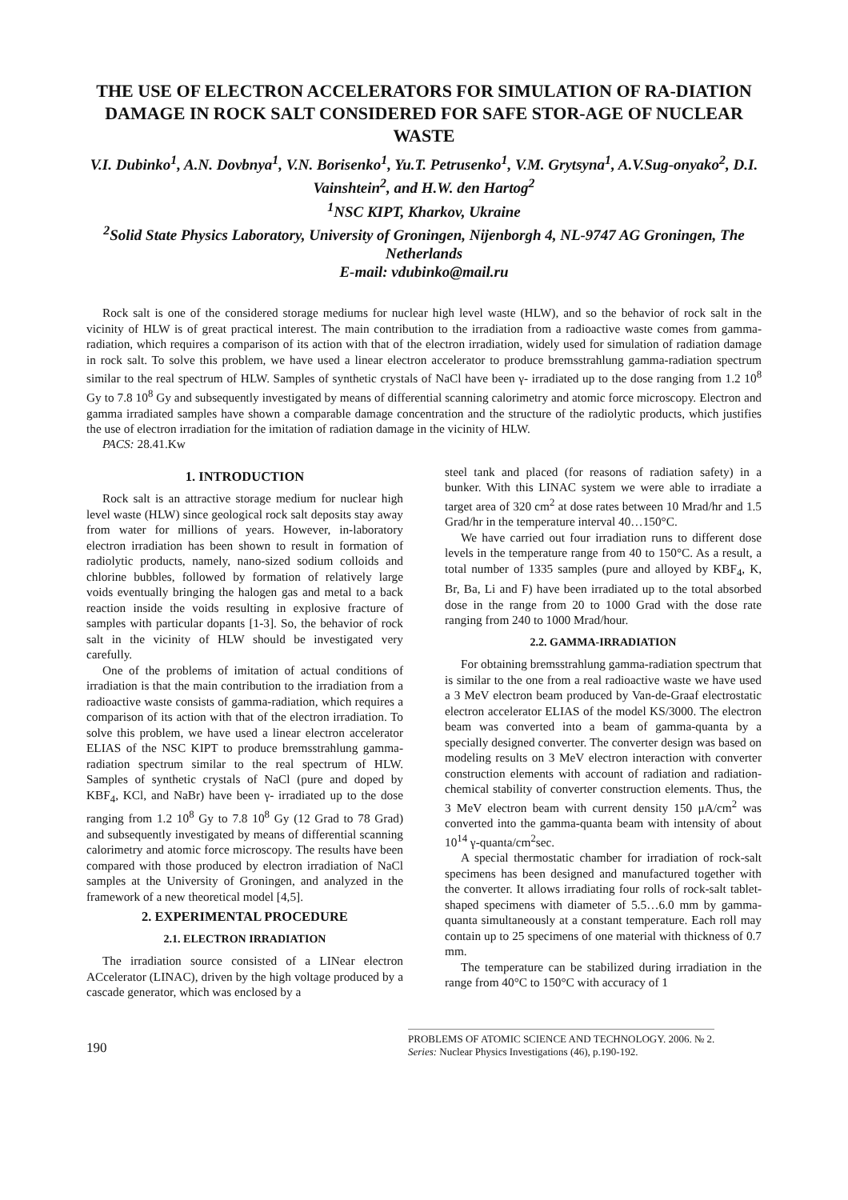THE USE OF ELECTRON ACCELERATORS FOR SIMULATION OF RA-DIATION DAMAGE IN ROCK SALT CONSIDERED FOR SAFE STOR-AGE OF NUCLEAR WASTE
V.I. Dubinko<sup>1</sup>, A.N. Dovbnya<sup>1</sup>, V.N. Borisenko<sup>1</sup>, Yu.T. Petrusenko<sup>1</sup>, V.M. Grytsyna<sup>1</sup>, A.V.Sug-onyako<sup>2</sup>, D.I. Vainshtein<sup>2</sup>, and H.W. den Hartog<sup>2</sup>
<sup>1</sup> NSC KIPT, Kharkov, Ukraine
<sup>2</sup> Solid State Physics Laboratory, University of Groningen, Nijenborgh 4, NL-9747 AG Groningen, The Netherlands
E-mail: vdubinko@mail.ru
Rock salt is one of the considered storage mediums for nuclear high level waste (HLW), and so the behavior of rock salt in the vicinity of HLW is of great practical interest. The main contribution to the irradiation from a radioactive waste comes from gamma-radiation, which requires a comparison of its action with that of the electron irradiation, widely used for simulation of radiation damage in rock salt. To solve this problem, we have used a linear electron accelerator to produce bremsstrahlung gamma-radiation spectrum similar to the real spectrum of HLW. Samples of synthetic crystals of NaCl have been γ- irradiated up to the dose ranging from 1.2 10<sup>8</sup> Gy to 7.8 10<sup>8</sup> Gy and subsequently investigated by means of differential scanning calorimetry and atomic force microscopy. Electron and gamma irradiated samples have shown a comparable damage concentration and the structure of the radiolytic products, which justifies the use of electron irradiation for the imitation of radiation damage in the vicinity of HLW.
PACS: 28.41.Kw
1. INTRODUCTION
Rock salt is an attractive storage medium for nuclear high level waste (HLW) since geological rock salt deposits stay away from water for millions of years. However, in-laboratory electron irradiation has been shown to result in formation of radiolytic products, namely, nano-sized sodium colloids and chlorine bubbles, followed by formation of relatively large voids eventually bringing the halogen gas and metal to a back reaction inside the voids resulting in explosive fracture of samples with particular dopants [1-3]. So, the behavior of rock salt in the vicinity of HLW should be investigated very carefully.
One of the problems of imitation of actual conditions of irradiation is that the main contribution to the irradiation from a radioactive waste consists of gamma-radiation, which requires a comparison of its action with that of the electron irradiation. To solve this problem, we have used a linear electron accelerator ELIAS of the NSC KIPT to produce bremsstrahlung gamma-radiation spectrum similar to the real spectrum of HLW. Samples of synthetic crystals of NaCl (pure and doped by KBF<sub>4</sub>, KCl, and NaBr) have been γ- irradiated up to the dose ranging from 1.2 10<sup>8</sup> Gy to 7.8 10<sup>8</sup> Gy (12 Grad to 78 Grad) and subsequently investigated by means of differential scanning calorimetry and atomic force microscopy. The results have been compared with those produced by electron irradiation of NaCl samples at the University of Groningen, and analyzed in the framework of a new theoretical model [4,5].
2. EXPERIMENTAL PROCEDURE
2.1. ELECTRON IRRADIATION
The irradiation source consisted of a LINear electron ACcelerator (LINAC), driven by the high voltage produced by a cascade generator, which was enclosed by a
steel tank and placed (for reasons of radiation safety) in a bunker. With this LINAC system we were able to irradiate a target area of 320 cm<sup>2</sup> at dose rates between 10 Mrad/hr and 1.5 Grad/hr in the temperature interval 40…150°C.
We have carried out four irradiation runs to different dose levels in the temperature range from 40 to 150°C. As a result, a total number of 1335 samples (pure and alloyed by KBF<sub>4</sub>, K, Br, Ba, Li and F) have been irradiated up to the total absorbed dose in the range from 20 to 1000 Grad with the dose rate ranging from 240 to 1000 Mrad/hour.
2.2. GAMMA-IRRADIATION
For obtaining bremsstrahlung gamma-radiation spectrum that is similar to the one from a real radioactive waste we have used a 3 MeV electron beam produced by Van-de-Graaf electrostatic electron accelerator ELIAS of the model KS/3000. The electron beam was converted into a beam of gamma-quanta by a specially designed converter. The converter design was based on modeling results on 3 MeV electron interaction with converter construction elements with account of radiation and radiation-chemical stability of converter construction elements. Thus, the 3 MeV electron beam with current density 150 μA/cm<sup>2</sup> was converted into the gamma-quanta beam with intensity of about 10<sup>14</sup> γ-quanta/cm<sup>2</sup>sec.
A special thermostatic chamber for irradiation of rock-salt specimens has been designed and manufactured together with the converter. It allows irradiating four rolls of rock-salt tablet-shaped specimens with diameter of 5.5…6.0 mm by gamma-quanta simultaneously at a constant temperature. Each roll may contain up to 25 specimens of one material with thickness of 0.7 mm.
The temperature can be stabilized during irradiation in the range from 40°C to 150°C with accuracy of 1
190
PROBLEMS OF ATOMIC SCIENCE AND TECHNOLOGY. 2006. № 2.
Series: Nuclear Physics Investigations (46), p.190-192.